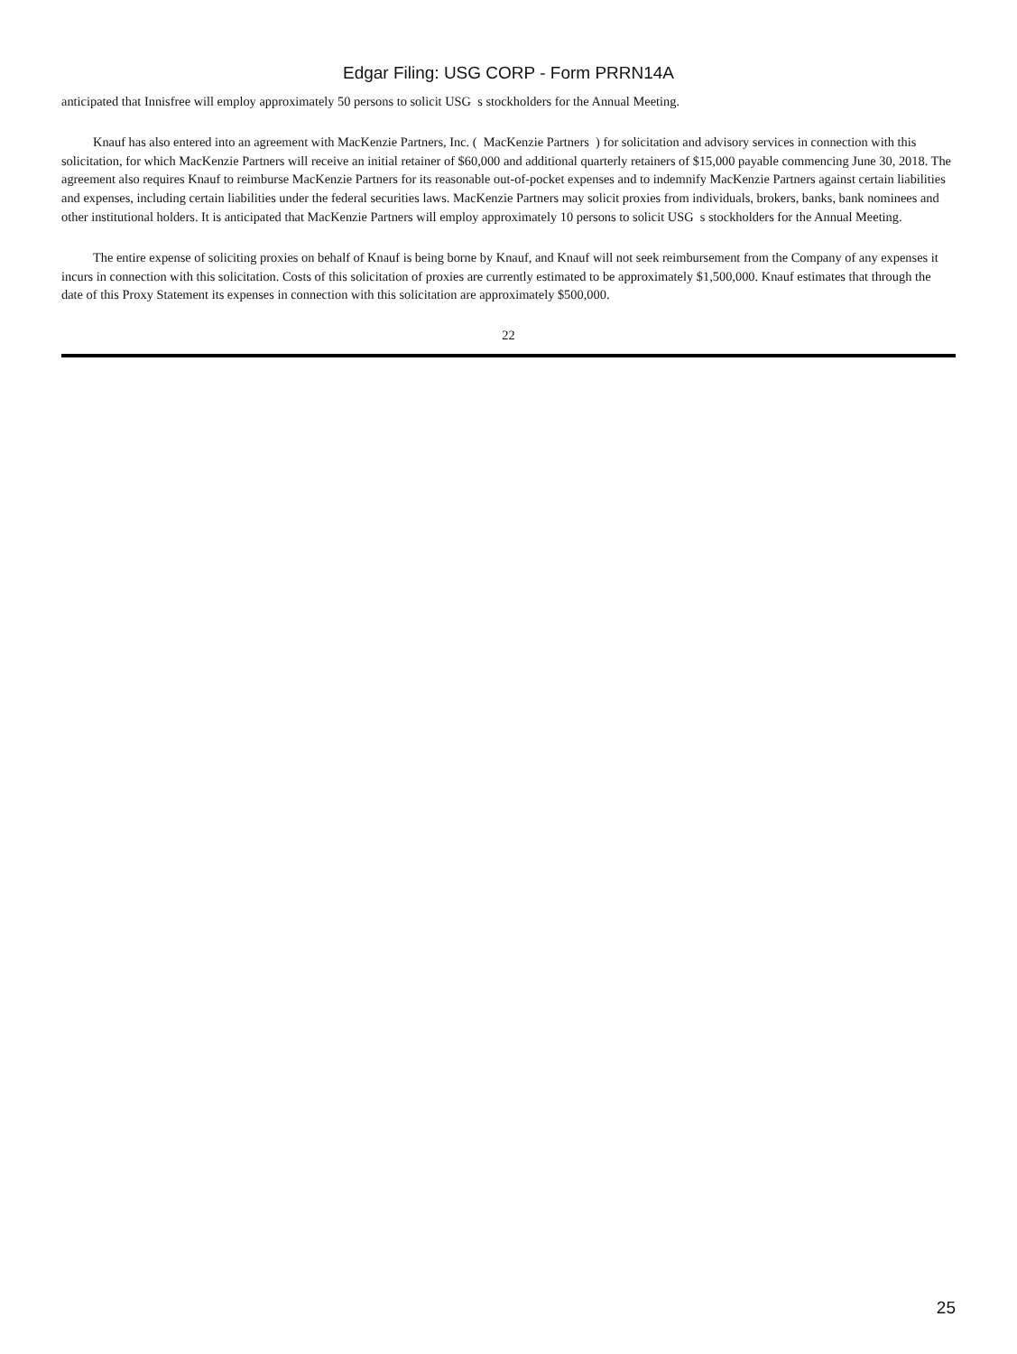Edgar Filing: USG CORP - Form PRRN14A
anticipated that Innisfree will employ approximately 50 persons to solicit USG s stockholders for the Annual Meeting.
Knauf has also entered into an agreement with MacKenzie Partners, Inc. ( MacKenzie Partners ) for solicitation and advisory services in connection with this solicitation, for which MacKenzie Partners will receive an initial retainer of $60,000 and additional quarterly retainers of $15,000 payable commencing June 30, 2018. The agreement also requires Knauf to reimburse MacKenzie Partners for its reasonable out-of-pocket expenses and to indemnify MacKenzie Partners against certain liabilities and expenses, including certain liabilities under the federal securities laws. MacKenzie Partners may solicit proxies from individuals, brokers, banks, bank nominees and other institutional holders. It is anticipated that MacKenzie Partners will employ approximately 10 persons to solicit USG s stockholders for the Annual Meeting.
The entire expense of soliciting proxies on behalf of Knauf is being borne by Knauf, and Knauf will not seek reimbursement from the Company of any expenses it incurs in connection with this solicitation. Costs of this solicitation of proxies are currently estimated to be approximately $1,500,000. Knauf estimates that through the date of this Proxy Statement its expenses in connection with this solicitation are approximately $500,000.
22
25